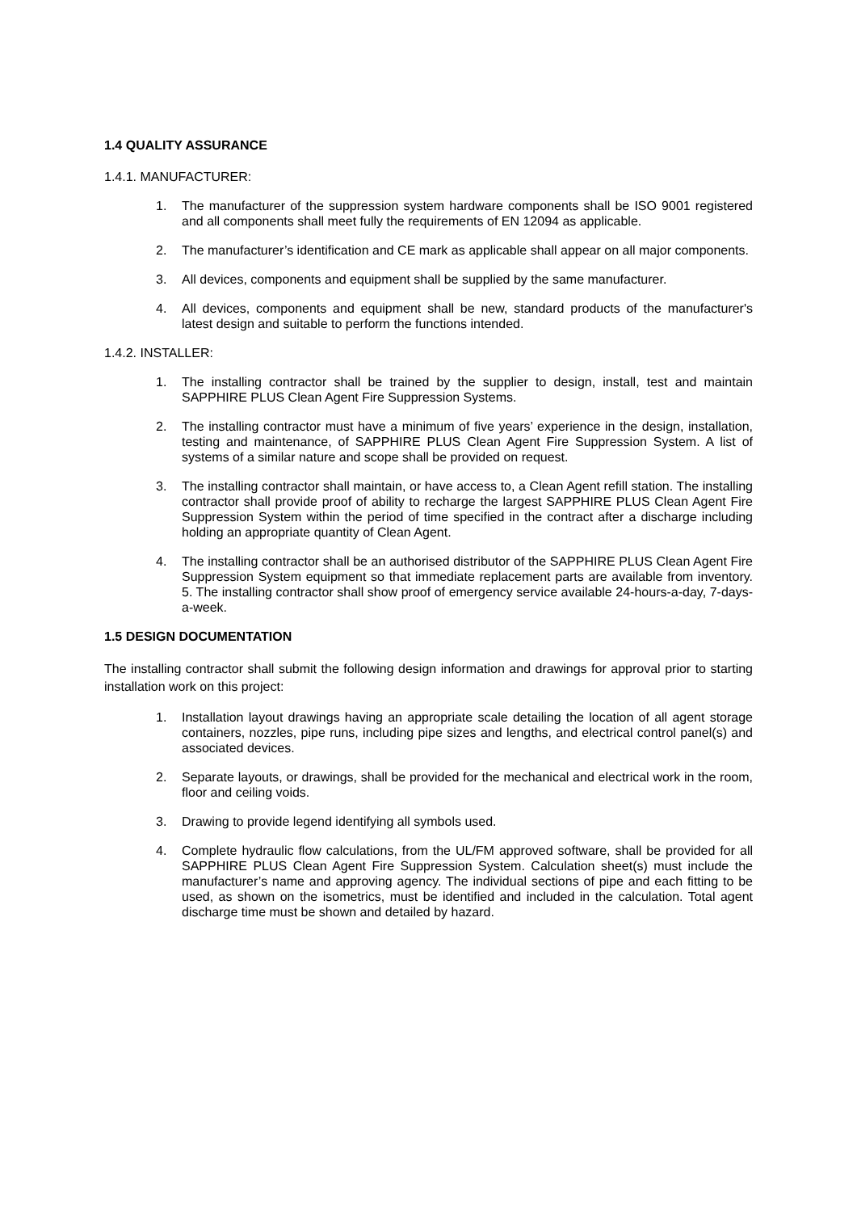1.4 QUALITY ASSURANCE
1.4.1. MANUFACTURER:
1. The manufacturer of the suppression system hardware components shall be ISO 9001 registered and all components shall meet fully the requirements of EN 12094 as applicable.
2. The manufacturer’s identification and CE mark as applicable shall appear on all major components.
3. All devices, components and equipment shall be supplied by the same manufacturer.
4. All devices, components and equipment shall be new, standard products of the manufacturer's latest design and suitable to perform the functions intended.
1.4.2. INSTALLER:
1. The installing contractor shall be trained by the supplier to design, install, test and maintain SAPPHIRE PLUS Clean Agent Fire Suppression Systems.
2. The installing contractor must have a minimum of five years’ experience in the design, installation, testing and maintenance, of SAPPHIRE PLUS Clean Agent Fire Suppression System. A list of systems of a similar nature and scope shall be provided on request.
3. The installing contractor shall maintain, or have access to, a Clean Agent refill station. The installing contractor shall provide proof of ability to recharge the largest SAPPHIRE PLUS Clean Agent Fire Suppression System within the period of time specified in the contract after a discharge including holding an appropriate quantity of Clean Agent.
4. The installing contractor shall be an authorised distributor of the SAPPHIRE PLUS Clean Agent Fire Suppression System equipment so that immediate replacement parts are available from inventory. 5. The installing contractor shall show proof of emergency service available 24-hours-a-day, 7-days-a-week.
1.5 DESIGN DOCUMENTATION
The installing contractor shall submit the following design information and drawings for approval prior to starting installation work on this project:
1. Installation layout drawings having an appropriate scale detailing the location of all agent storage containers, nozzles, pipe runs, including pipe sizes and lengths, and electrical control panel(s) and associated devices.
2. Separate layouts, or drawings, shall be provided for the mechanical and electrical work in the room, floor and ceiling voids.
3. Drawing to provide legend identifying all symbols used.
4. Complete hydraulic flow calculations, from the UL/FM approved software, shall be provided for all SAPPHIRE PLUS Clean Agent Fire Suppression System. Calculation sheet(s) must include the manufacturer’s name and approving agency. The individual sections of pipe and each fitting to be used, as shown on the isometrics, must be identified and included in the calculation. Total agent discharge time must be shown and detailed by hazard.